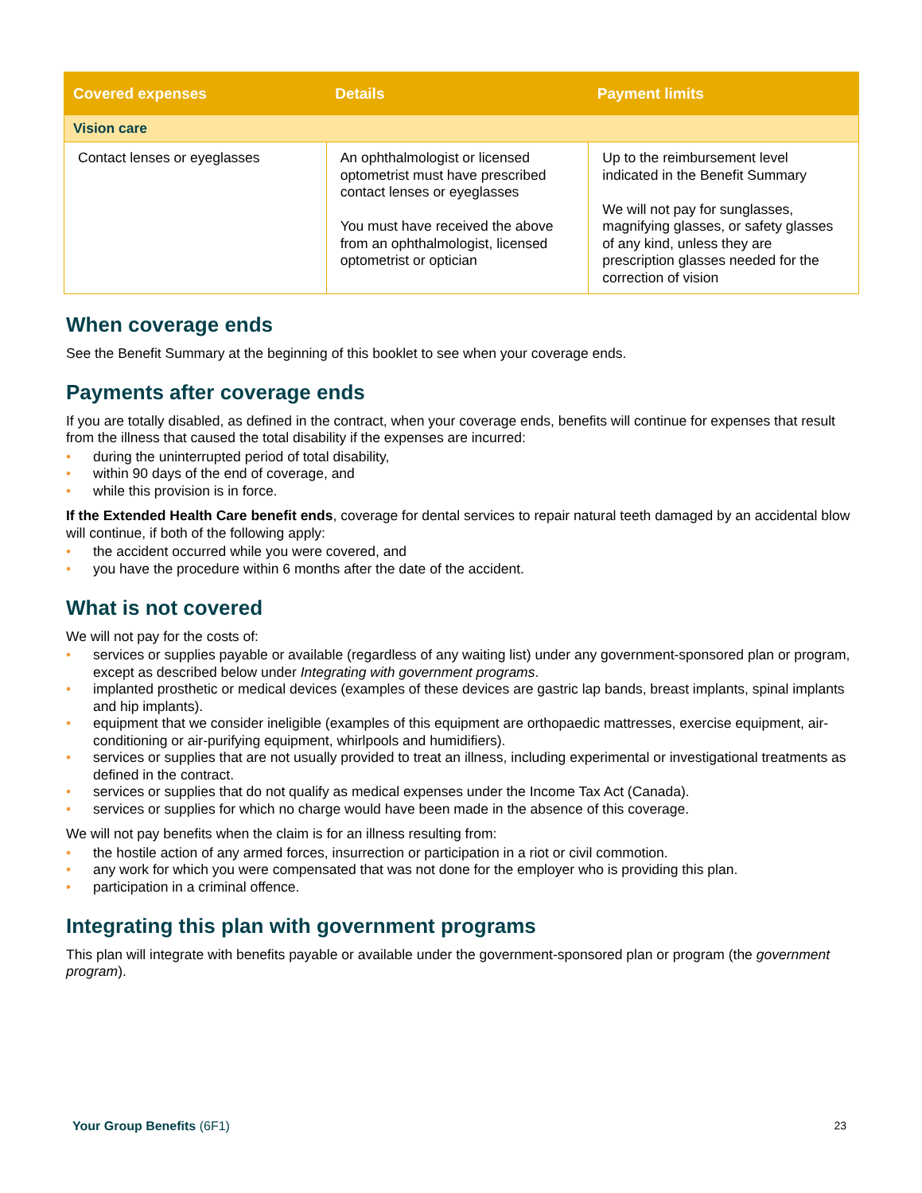| Covered expenses | Details | Payment limits |
| --- | --- | --- |
| Vision care | | |
| Contact lenses or eyeglasses | An ophthalmologist or licensed optometrist must have prescribed contact lenses or eyeglasses You must have received the above from an ophthalmologist, licensed optometrist or optician | Up to the reimbursement level indicated in the Benefit Summary We will not pay for sunglasses, magnifying glasses, or safety glasses of any kind, unless they are prescription glasses needed for the correction of vision |
When coverage ends
See the Benefit Summary at the beginning of this booklet to see when your coverage ends.
Payments after coverage ends
If you are totally disabled, as defined in the contract, when your coverage ends, benefits will continue for expenses that result from the illness that caused the total disability if the expenses are incurred:
• during the uninterrupted period of total disability,
• within 90 days of the end of coverage, and
• while this provision is in force.
If the Extended Health Care benefit ends, coverage for dental services to repair natural teeth damaged by an accidental blow will continue, if both of the following apply:
• the accident occurred while you were covered, and
• you have the procedure within 6 months after the date of the accident.
What is not covered
We will not pay for the costs of:
• services or supplies payable or available (regardless of any waiting list) under any government-sponsored plan or program, except as described below under Integrating with government programs.
• implanted prosthetic or medical devices (examples of these devices are gastric lap bands, breast implants, spinal implants and hip implants).
• equipment that we consider ineligible (examples of this equipment are orthopaedic mattresses, exercise equipment, air-conditioning or air-purifying equipment, whirlpools and humidifiers).
• services or supplies that are not usually provided to treat an illness, including experimental or investigational treatments as defined in the contract.
• services or supplies that do not qualify as medical expenses under the Income Tax Act (Canada).
• services or supplies for which no charge would have been made in the absence of this coverage.
We will not pay benefits when the claim is for an illness resulting from:
• the hostile action of any armed forces, insurrection or participation in a riot or civil commotion.
• any work for which you were compensated that was not done for the employer who is providing this plan.
• participation in a criminal offence.
Integrating this plan with government programs
This plan will integrate with benefits payable or available under the government-sponsored plan or program (the government program).
Your Group Benefits (6F1) 23